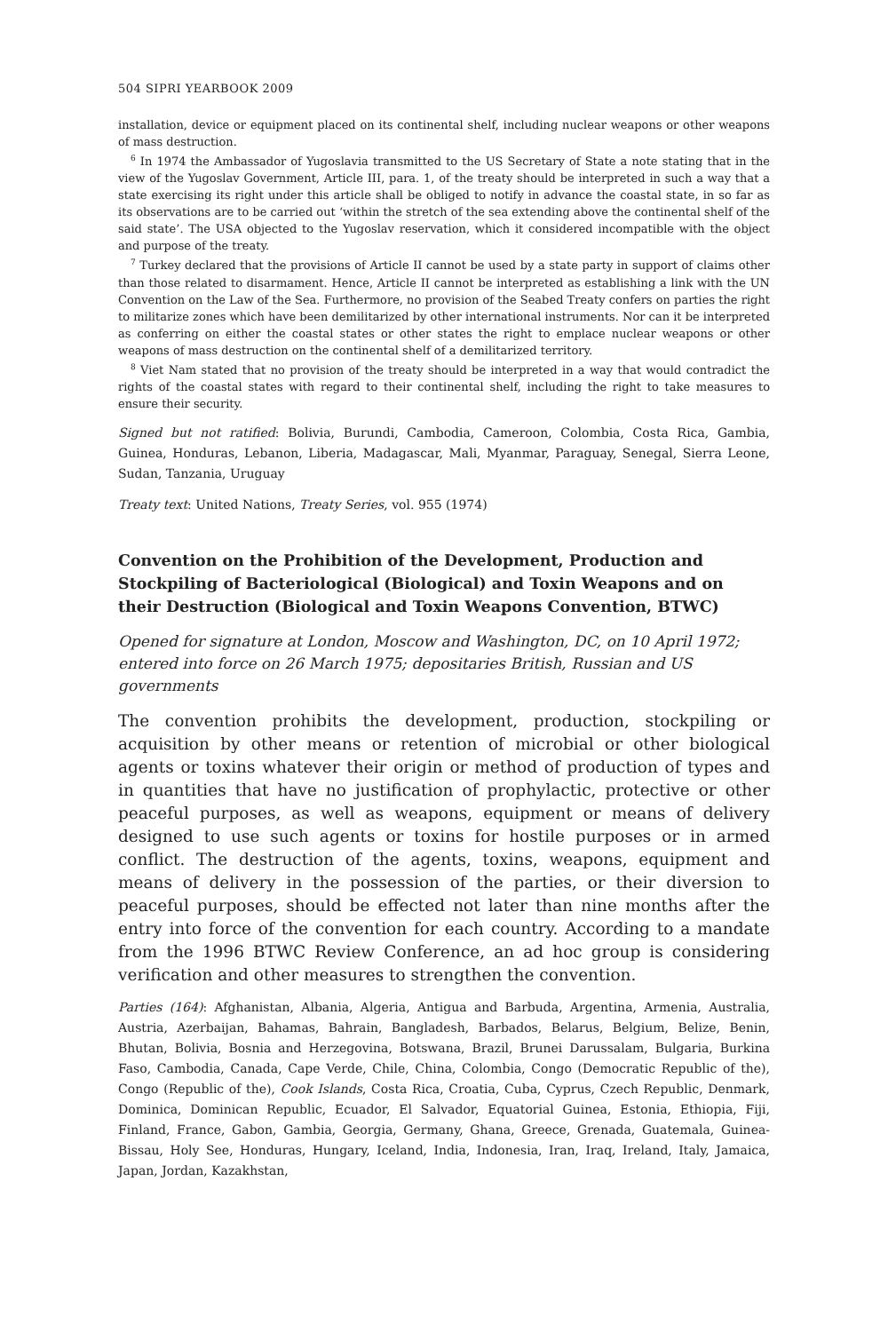504 SIPRI YEARBOOK 2009
installation, device or equipment placed on its continental shelf, including nuclear weapons or other weapons of mass destruction.
<sup>6</sup> In 1974 the Ambassador of Yugoslavia transmitted to the US Secretary of State a note stating that in the view of the Yugoslav Government, Article III, para. 1, of the treaty should be interpreted in such a way that a state exercising its right under this article shall be obliged to notify in advance the coastal state, in so far as its observations are to be carried out ‘within the stretch of the sea extending above the continental shelf of the said state’. The USA objected to the Yugoslav reservation, which it considered incompatible with the object and purpose of the treaty.
<sup>7</sup> Turkey declared that the provisions of Article II cannot be used by a state party in support of claims other than those related to disarmament. Hence, Article II cannot be interpreted as establishing a link with the UN Convention on the Law of the Sea. Furthermore, no provision of the Seabed Treaty confers on parties the right to militarize zones which have been demilitarized by other international instruments. Nor can it be interpreted as conferring on either the coastal states or other states the right to emplace nuclear weapons or other weapons of mass destruction on the continental shelf of a demilitarized territory.
<sup>8</sup> Viet Nam stated that no provision of the treaty should be interpreted in a way that would contradict the rights of the coastal states with regard to their continental shelf, including the right to take measures to ensure their security.
Signed but not ratified: Bolivia, Burundi, Cambodia, Cameroon, Colombia, Costa Rica, Gambia, Guinea, Honduras, Lebanon, Liberia, Madagascar, Mali, Myanmar, Paraguay, Senegal, Sierra Leone, Sudan, Tanzania, Uruguay
Treaty text: United Nations, Treaty Series, vol. 955 (1974)
Convention on the Prohibition of the Development, Production and Stockpiling of Bacteriological (Biological) and Toxin Weapons and on their Destruction (Biological and Toxin Weapons Convention, BTWC)
Opened for signature at London, Moscow and Washington, DC, on 10 April 1972; entered into force on 26 March 1975; depositaries British, Russian and US governments
The convention prohibits the development, production, stockpiling or acquisition by other means or retention of microbial or other biological agents or toxins whatever their origin or method of production of types and in quantities that have no justification of prophylactic, protective or other peaceful purposes, as well as weapons, equipment or means of delivery designed to use such agents or toxins for hostile purposes or in armed conflict. The destruction of the agents, toxins, weapons, equipment and means of delivery in the possession of the parties, or their diversion to peaceful purposes, should be effected not later than nine months after the entry into force of the convention for each country. According to a mandate from the 1996 BTWC Review Conference, an ad hoc group is considering verification and other measures to strengthen the convention.
Parties (164): Afghanistan, Albania, Algeria, Antigua and Barbuda, Argentina, Armenia, Australia, Austria, Azerbaijan, Bahamas, Bahrain, Bangladesh, Barbados, Belarus, Belgium, Belize, Benin, Bhutan, Bolivia, Bosnia and Herzegovina, Botswana, Brazil, Brunei Darussalam, Bulgaria, Burkina Faso, Cambodia, Canada, Cape Verde, Chile, China, Colombia, Congo (Democratic Republic of the), Congo (Republic of the), Cook Islands, Costa Rica, Croatia, Cuba, Cyprus, Czech Republic, Denmark, Dominica, Dominican Republic, Ecuador, El Salvador, Equatorial Guinea, Estonia, Ethiopia, Fiji, Finland, France, Gabon, Gambia, Georgia, Germany, Ghana, Greece, Grenada, Guatemala, Guinea-Bissau, Holy See, Honduras, Hungary, Iceland, India, Indonesia, Iran, Iraq, Ireland, Italy, Jamaica, Japan, Jordan, Kazakhstan,